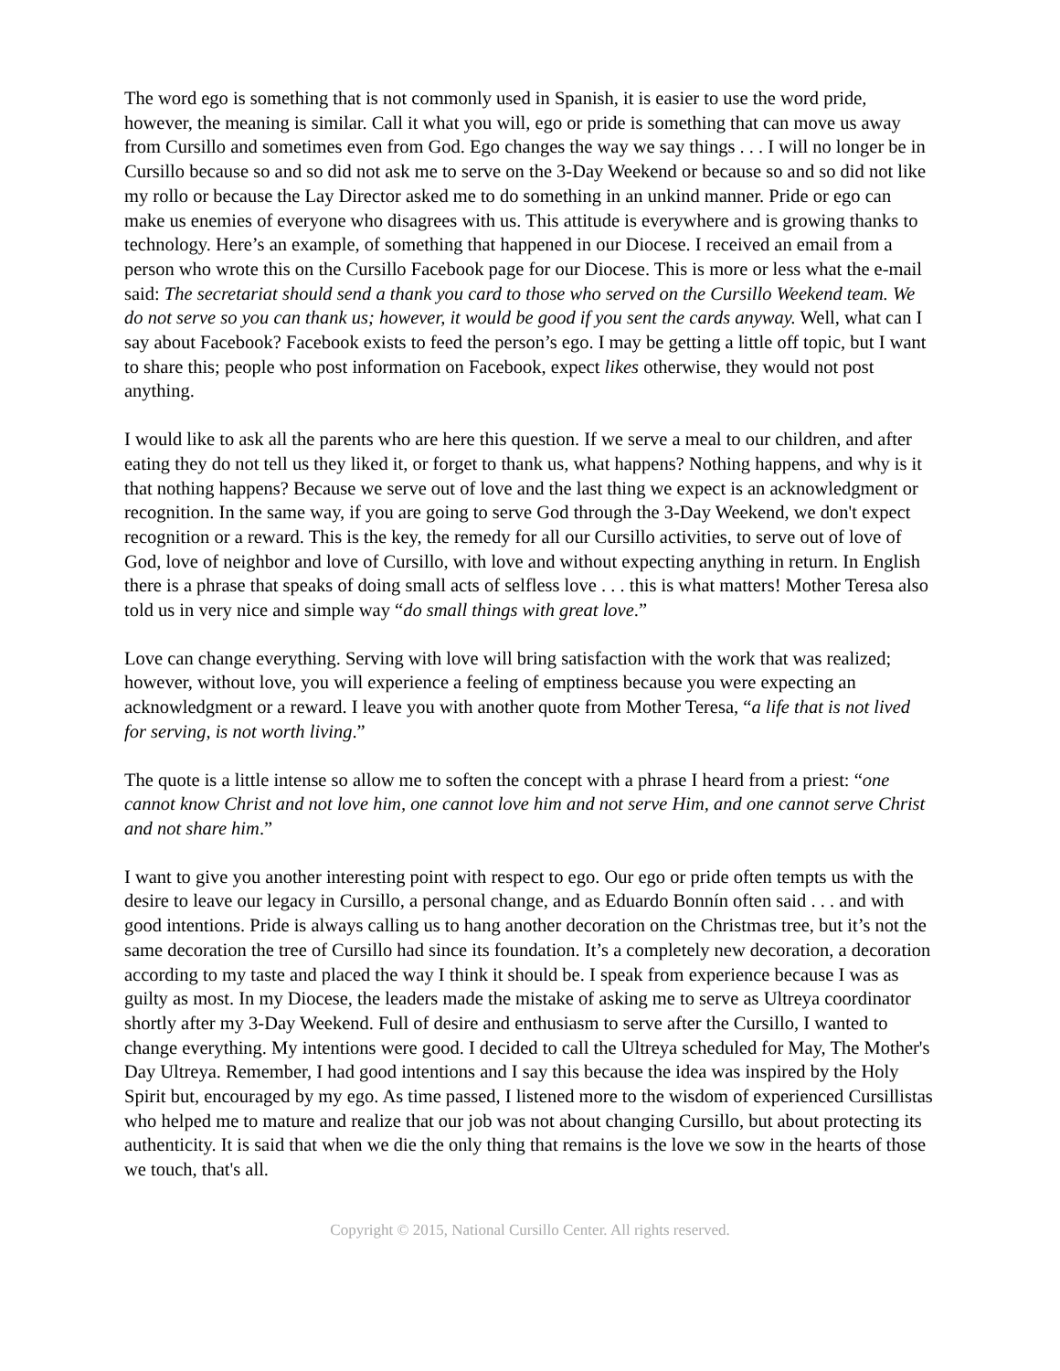The word ego is something that is not commonly used in Spanish, it is easier to use the word pride, however, the meaning is similar. Call it what you will, ego or pride is something that can move us away from Cursillo and sometimes even from God. Ego changes the way we say things . . . I will no longer be in Cursillo because so and so did not ask me to serve on the 3-Day Weekend or because so and so did not like my rollo or because the Lay Director asked me to do something in an unkind manner. Pride or ego can make us enemies of everyone who disagrees with us. This attitude is everywhere and is growing thanks to technology. Here’s an example, of something that happened in our Diocese. I received an email from a person who wrote this on the Cursillo Facebook page for our Diocese. This is more or less what the e-mail said: The secretariat should send a thank you card to those who served on the Cursillo Weekend team. We do not serve so you can thank us; however, it would be good if you sent the cards anyway. Well, what can I say about Facebook? Facebook exists to feed the person’s ego. I may be getting a little off topic, but I want to share this; people who post information on Facebook, expect likes otherwise, they would not post anything.
I would like to ask all the parents who are here this question. If we serve a meal to our children, and after eating they do not tell us they liked it, or forget to thank us, what happens? Nothing happens, and why is it that nothing happens? Because we serve out of love and the last thing we expect is an acknowledgment or recognition. In the same way, if you are going to serve God through the 3-Day Weekend, we don't expect recognition or a reward. This is the key, the remedy for all our Cursillo activities, to serve out of love of God, love of neighbor and love of Cursillo, with love and without expecting anything in return. In English there is a phrase that speaks of doing small acts of selfless love . . . this is what matters! Mother Teresa also told us in very nice and simple way “do small things with great love.”
Love can change everything. Serving with love will bring satisfaction with the work that was realized; however, without love, you will experience a feeling of emptiness because you were expecting an acknowledgment or a reward. I leave you with another quote from Mother Teresa, “a life that is not lived for serving, is not worth living.”
The quote is a little intense so allow me to soften the concept with a phrase I heard from a priest: “one cannot know Christ and not love him, one cannot love him and not serve Him, and one cannot serve Christ and not share him.”
I want to give you another interesting point with respect to ego. Our ego or pride often tempts us with the desire to leave our legacy in Cursillo, a personal change, and as Eduardo Bonnín often said . . . and with good intentions. Pride is always calling us to hang another decoration on the Christmas tree, but it’s not the same decoration the tree of Cursillo had since its foundation. It’s a completely new decoration, a decoration according to my taste and placed the way I think it should be. I speak from experience because I was as guilty as most. In my Diocese, the leaders made the mistake of asking me to serve as Ultreya coordinator shortly after my 3-Day Weekend. Full of desire and enthusiasm to serve after the Cursillo, I wanted to change everything. My intentions were good. I decided to call the Ultreya scheduled for May, The Mother's Day Ultreya. Remember, I had good intentions and I say this because the idea was inspired by the Holy Spirit but, encouraged by my ego. As time passed, I listened more to the wisdom of experienced Cursillistas who helped me to mature and realize that our job was not about changing Cursillo, but about protecting its authenticity. It is said that when we die the only thing that remains is the love we sow in the hearts of those we touch, that's all.
Copyright © 2015, National Cursillo Center. All rights reserved.